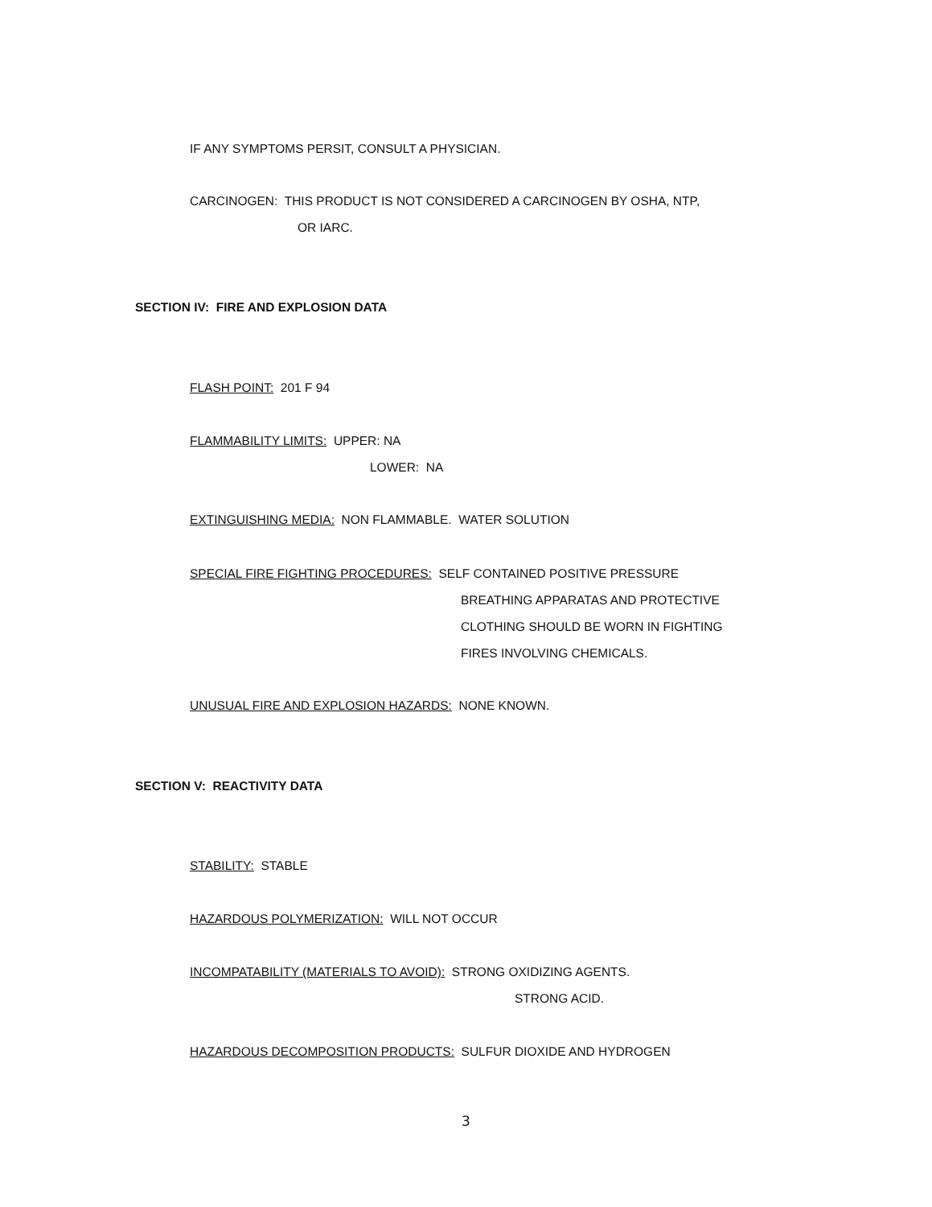IF ANY SYMPTOMS PERSIT, CONSULT A PHYSICIAN.
CARCINOGEN: THIS PRODUCT IS NOT CONSIDERED A CARCINOGEN BY OSHA, NTP,
OR IARC.
SECTION IV: FIRE AND EXPLOSION DATA
FLASH POINT: 201 F 94
FLAMMABILITY LIMITS: UPPER: NA
LOWER: NA
EXTINGUISHING MEDIA: NON FLAMMABLE. WATER SOLUTION
SPECIAL FIRE FIGHTING PROCEDURES: SELF CONTAINED POSITIVE PRESSURE
BREATHING APPARATAS AND PROTECTIVE
CLOTHING SHOULD BE WORN IN FIGHTING
FIRES INVOLVING CHEMICALS.
UNUSUAL FIRE AND EXPLOSION HAZARDS: NONE KNOWN.
SECTION V: REACTIVITY DATA
STABILITY: STABLE
HAZARDOUS POLYMERIZATION: WILL NOT OCCUR
INCOMPATABILITY (MATERIALS TO AVOID): STRONG OXIDIZING AGENTS.
STRONG ACID.
HAZARDOUS DECOMPOSITION PRODUCTS: SULFUR DIOXIDE AND HYDROGEN
3